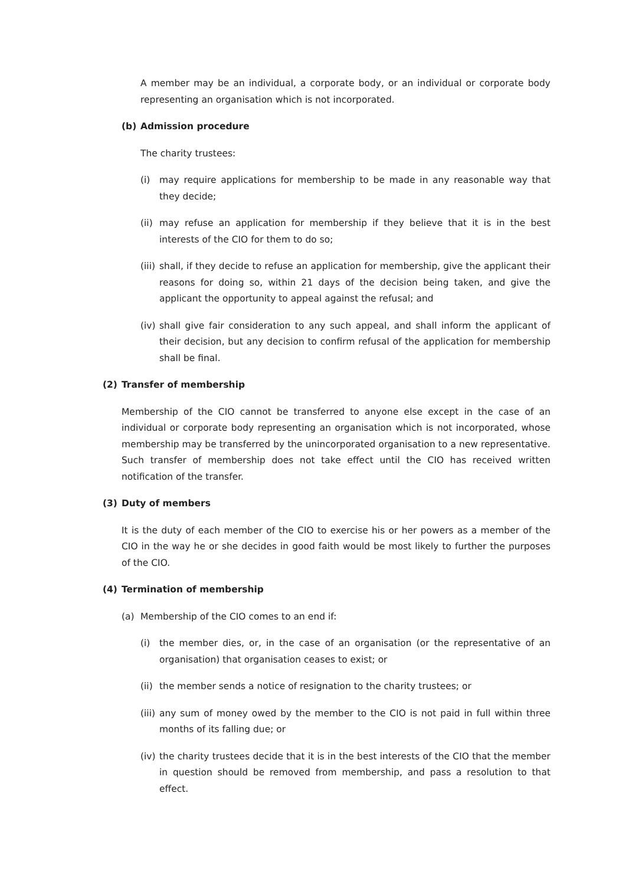A member may be an individual, a corporate body, or an individual or corporate body representing an organisation which is not incorporated.
(b) Admission procedure
The charity trustees:
(i) may require applications for membership to be made in any reasonable way that they decide;
(ii) may refuse an application for membership if they believe that it is in the best interests of the CIO for them to do so;
(iii) shall, if they decide to refuse an application for membership, give the applicant their reasons for doing so, within 21 days of the decision being taken, and give the applicant the opportunity to appeal against the refusal; and
(iv) shall give fair consideration to any such appeal, and shall inform the applicant of their decision, but any decision to confirm refusal of the application for membership shall be final.
(2) Transfer of membership
Membership of the CIO cannot be transferred to anyone else except in the case of an individual or corporate body representing an organisation which is not incorporated, whose membership may be transferred by the unincorporated organisation to a new representative. Such transfer of membership does not take effect until the CIO has received written notification of the transfer.
(3) Duty of members
It is the duty of each member of the CIO to exercise his or her powers as a member of the CIO in the way he or she decides in good faith would be most likely to further the purposes of the CIO.
(4) Termination of membership
(a) Membership of the CIO comes to an end if:
(i) the member dies, or, in the case of an organisation (or the representative of an organisation) that organisation ceases to exist; or
(ii) the member sends a notice of resignation to the charity trustees; or
(iii) any sum of money owed by the member to the CIO is not paid in full within three months of its falling due; or
(iv) the charity trustees decide that it is in the best interests of the CIO that the member in question should be removed from membership, and pass a resolution to that effect.